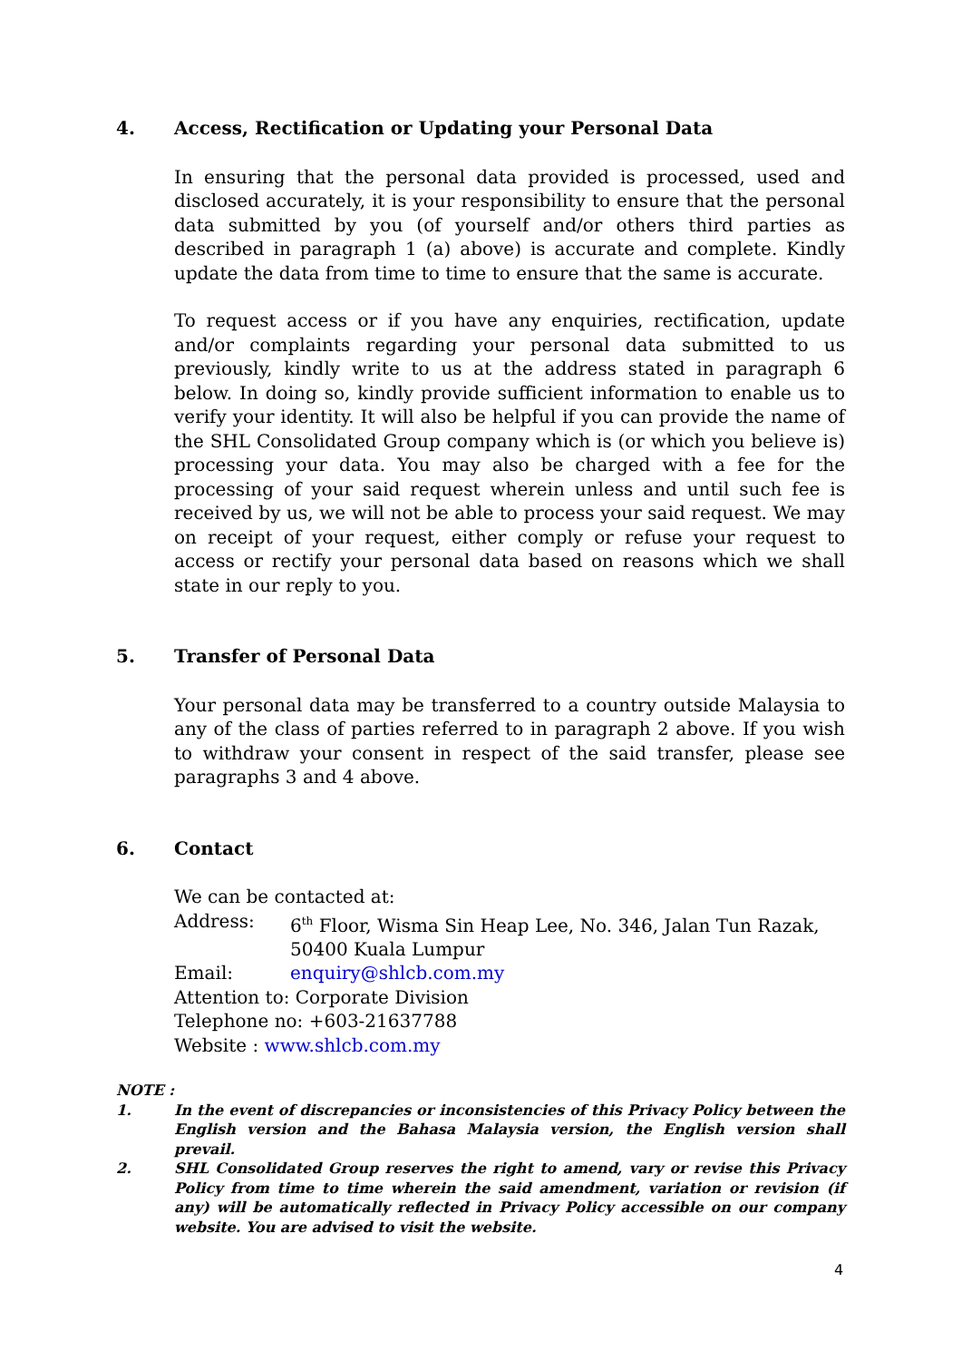4. Access, Rectification or Updating your Personal Data
In ensuring that the personal data provided is processed, used and disclosed accurately, it is your responsibility to ensure that the personal data submitted by you (of yourself and/or others third parties as described in paragraph 1 (a) above) is accurate and complete. Kindly update the data from time to time to ensure that the same is accurate.
To request access or if you have any enquiries, rectification, update and/or complaints regarding your personal data submitted to us previously, kindly write to us at the address stated in paragraph 6 below. In doing so, kindly provide sufficient information to enable us to verify your identity. It will also be helpful if you can provide the name of the SHL Consolidated Group company which is (or which you believe is) processing your data. You may also be charged with a fee for the processing of your said request wherein unless and until such fee is received by us, we will not be able to process your said request. We may on receipt of your request, either comply or refuse your request to access or rectify your personal data based on reasons which we shall state in our reply to you.
5. Transfer of Personal Data
Your personal data may be transferred to a country outside Malaysia to any of the class of parties referred to in paragraph 2 above. If you wish to withdraw your consent in respect of the said transfer, please see paragraphs 3 and 4 above.
6. Contact
We can be contacted at:
Address: 6<sup>th</sup> Floor, Wisma Sin Heap Lee, No. 346, Jalan Tun Razak, 50400 Kuala Lumpur
Email: enquiry@shlcb.com.my
Attention to: Corporate Division
Telephone no: +603-21637788
Website : www.shlcb.com.my
NOTE :
1. In the event of discrepancies or inconsistencies of this Privacy Policy between the English version and the Bahasa Malaysia version, the English version shall prevail.
2. SHL Consolidated Group reserves the right to amend, vary or revise this Privacy Policy from time to time wherein the said amendment, variation or revision (if any) will be automatically reflected in Privacy Policy accessible on our company website. You are advised to visit the website.
4